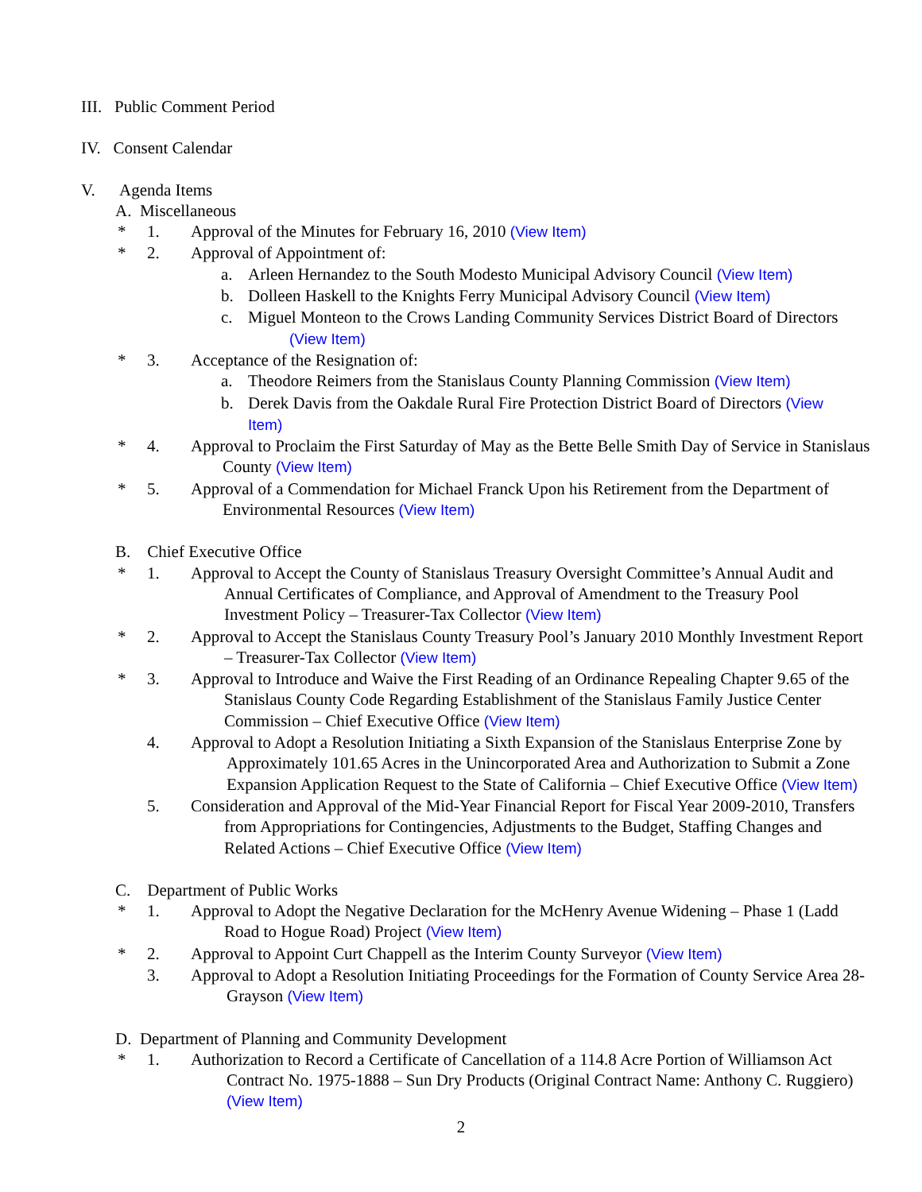III. Public Comment Period
IV. Consent Calendar
V. Agenda Items
A. Miscellaneous
* 1. Approval of the Minutes for February 16, 2010 (View Item)
* 2. Approval of Appointment of:
a. Arleen Hernandez to the South Modesto Municipal Advisory Council (View Item)
b. Dolleen Haskell to the Knights Ferry Municipal Advisory Council (View Item)
c. Miguel Monteon to the Crows Landing Community Services District Board of Directors (View Item)
* 3. Acceptance of the Resignation of:
a. Theodore Reimers from the Stanislaus County Planning Commission (View Item)
b. Derek Davis from the Oakdale Rural Fire Protection District Board of Directors (View Item)
* 4. Approval to Proclaim the First Saturday of May as the Bette Belle Smith Day of Service in Stanislaus County (View Item)
* 5. Approval of a Commendation for Michael Franck Upon his Retirement from the Department of Environmental Resources (View Item)
B. Chief Executive Office
* 1. Approval to Accept the County of Stanislaus Treasury Oversight Committee’s Annual Audit and Annual Certificates of Compliance, and Approval of Amendment to the Treasury Pool Investment Policy – Treasurer-Tax Collector (View Item)
* 2. Approval to Accept the Stanislaus County Treasury Pool’s January 2010 Monthly Investment Report – Treasurer-Tax Collector (View Item)
* 3. Approval to Introduce and Waive the First Reading of an Ordinance Repealing Chapter 9.65 of the Stanislaus County Code Regarding Establishment of the Stanislaus Family Justice Center Commission – Chief Executive Office (View Item)
4. Approval to Adopt a Resolution Initiating a Sixth Expansion of the Stanislaus Enterprise Zone by Approximately 101.65 Acres in the Unincorporated Area and Authorization to Submit a Zone Expansion Application Request to the State of California – Chief Executive Office (View Item)
5. Consideration and Approval of the Mid-Year Financial Report for Fiscal Year 2009-2010, Transfers from Appropriations for Contingencies, Adjustments to the Budget, Staffing Changes and Related Actions – Chief Executive Office (View Item)
C. Department of Public Works
* 1. Approval to Adopt the Negative Declaration for the McHenry Avenue Widening – Phase 1 (Ladd Road to Hogue Road) Project (View Item)
* 2. Approval to Appoint Curt Chappell as the Interim County Surveyor (View Item)
3. Approval to Adopt a Resolution Initiating Proceedings for the Formation of County Service Area 28-Grayson (View Item)
D. Department of Planning and Community Development
* 1. Authorization to Record a Certificate of Cancellation of a 114.8 Acre Portion of Williamson Act Contract No. 1975-1888 – Sun Dry Products (Original Contract Name: Anthony C. Ruggiero) (View Item)
2